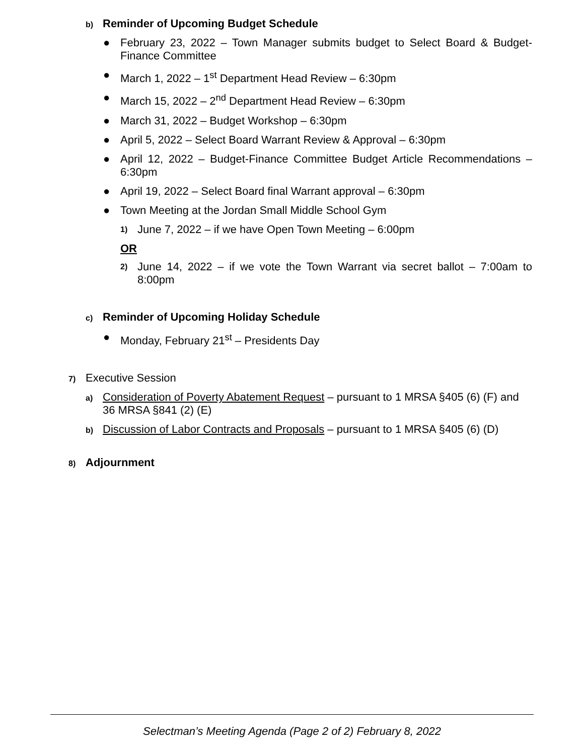b) Reminder of Upcoming Budget Schedule
● February 23, 2022 – Town Manager submits budget to Select Board & Budget-Finance Committee
● March 1, 2022 – 1<sup>st</sup> Department Head Review – 6:30pm
● March 15, 2022 – 2<sup>nd</sup> Department Head Review – 6:30pm
● March 31, 2022 – Budget Workshop – 6:30pm
● April 5, 2022 – Select Board Warrant Review & Approval – 6:30pm
● April 12, 2022 – Budget-Finance Committee Budget Article Recommendations – 6:30pm
● April 19, 2022 – Select Board final Warrant approval – 6:30pm
● Town Meeting at the Jordan Small Middle School Gym
1) June 7, 2022 – if we have Open Town Meeting – 6:00pm
OR
2) June 14, 2022 – if we vote the Town Warrant via secret ballot – 7:00am to 8:00pm
c) Reminder of Upcoming Holiday Schedule
● Monday, February 21<sup>st</sup> – Presidents Day
7) Executive Session
a) Consideration of Poverty Abatement Request – pursuant to 1 MRSA §405 (6) (F) and 36 MRSA §841 (2) (E)
b) Discussion of Labor Contracts and Proposals – pursuant to 1 MRSA §405 (6) (D)
8) Adjournment
Selectman’s Meeting Agenda (Page 2 of 2) February 8, 2022